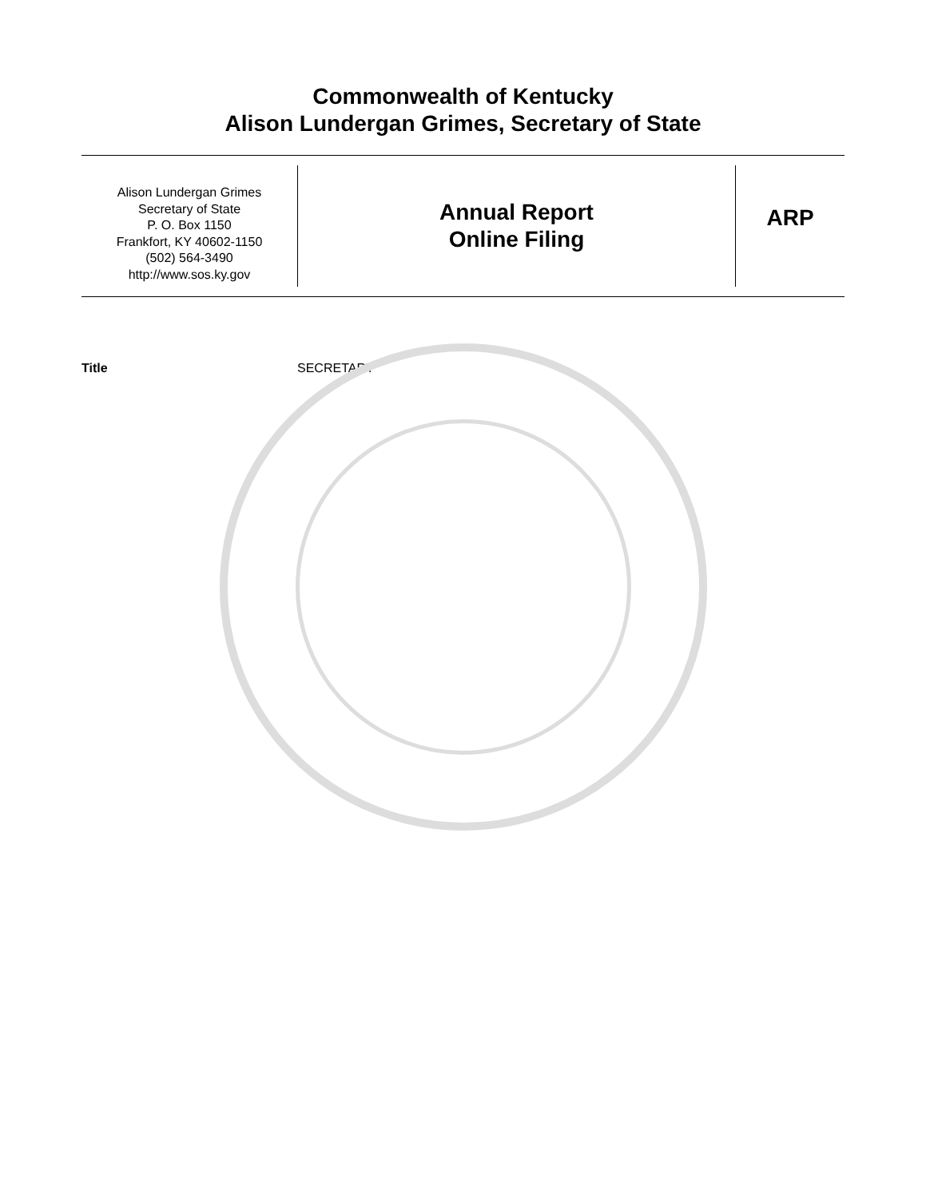Commonwealth of Kentucky
Alison Lundergan Grimes, Secretary of State
Alison Lundergan Grimes
Secretary of State
P. O. Box 1150
Frankfort, KY 40602-1150
(502) 564-3490
http://www.sos.ky.gov
Annual Report
Online Filing
ARP
Title SECRETARY